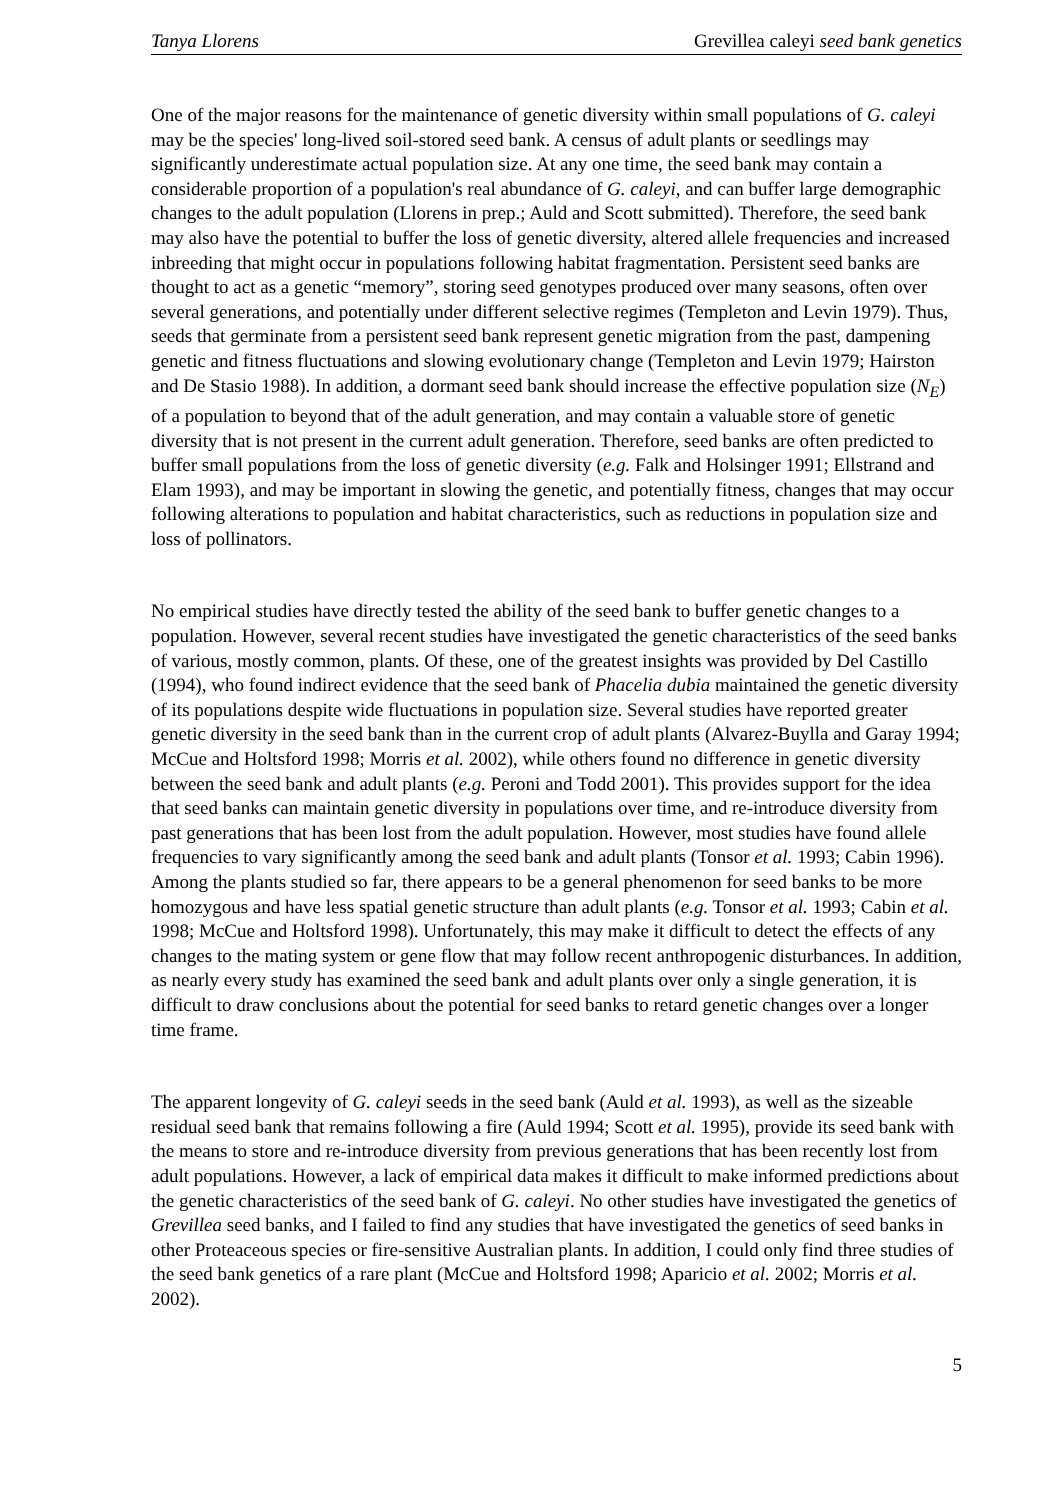Tanya Llorens Grevillea caleyi seed bank genetics
One of the major reasons for the maintenance of genetic diversity within small populations of G. caleyi may be the species' long-lived soil-stored seed bank. A census of adult plants or seedlings may significantly underestimate actual population size. At any one time, the seed bank may contain a considerable proportion of a population's real abundance of G. caleyi, and can buffer large demographic changes to the adult population (Llorens in prep.; Auld and Scott submitted). Therefore, the seed bank may also have the potential to buffer the loss of genetic diversity, altered allele frequencies and increased inbreeding that might occur in populations following habitat fragmentation. Persistent seed banks are thought to act as a genetic “memory”, storing seed genotypes produced over many seasons, often over several generations, and potentially under different selective regimes (Templeton and Levin 1979). Thus, seeds that germinate from a persistent seed bank represent genetic migration from the past, dampening genetic and fitness fluctuations and slowing evolutionary change (Templeton and Levin 1979; Hairston and De Stasio 1988). In addition, a dormant seed bank should increase the effective population size (N<sub>E</sub>) of a population to beyond that of the adult generation, and may contain a valuable store of genetic diversity that is not present in the current adult generation. Therefore, seed banks are often predicted to buffer small populations from the loss of genetic diversity (e.g. Falk and Holsinger 1991; Ellstrand and Elam 1993), and may be important in slowing the genetic, and potentially fitness, changes that may occur following alterations to population and habitat characteristics, such as reductions in population size and loss of pollinators.
No empirical studies have directly tested the ability of the seed bank to buffer genetic changes to a population. However, several recent studies have investigated the genetic characteristics of the seed banks of various, mostly common, plants. Of these, one of the greatest insights was provided by Del Castillo (1994), who found indirect evidence that the seed bank of Phacelia dubia maintained the genetic diversity of its populations despite wide fluctuations in population size. Several studies have reported greater genetic diversity in the seed bank than in the current crop of adult plants (Alvarez-Buylla and Garay 1994; McCue and Holtsford 1998; Morris et al. 2002), while others found no difference in genetic diversity between the seed bank and adult plants (e.g. Peroni and Todd 2001). This provides support for the idea that seed banks can maintain genetic diversity in populations over time, and re-introduce diversity from past generations that has been lost from the adult population. However, most studies have found allele frequencies to vary significantly among the seed bank and adult plants (Tonsor et al. 1993; Cabin 1996). Among the plants studied so far, there appears to be a general phenomenon for seed banks to be more homozygous and have less spatial genetic structure than adult plants (e.g. Tonsor et al. 1993; Cabin et al. 1998; McCue and Holtsford 1998). Unfortunately, this may make it difficult to detect the effects of any changes to the mating system or gene flow that may follow recent anthropogenic disturbances. In addition, as nearly every study has examined the seed bank and adult plants over only a single generation, it is difficult to draw conclusions about the potential for seed banks to retard genetic changes over a longer time frame.
The apparent longevity of G. caleyi seeds in the seed bank (Auld et al. 1993), as well as the sizeable residual seed bank that remains following a fire (Auld 1994; Scott et al. 1995), provide its seed bank with the means to store and re-introduce diversity from previous generations that has been recently lost from adult populations. However, a lack of empirical data makes it difficult to make informed predictions about the genetic characteristics of the seed bank of G. caleyi. No other studies have investigated the genetics of Grevillea seed banks, and I failed to find any studies that have investigated the genetics of seed banks in other Proteaceous species or fire-sensitive Australian plants. In addition, I could only find three studies of the seed bank genetics of a rare plant (McCue and Holtsford 1998; Aparicio et al. 2002; Morris et al. 2002).
5